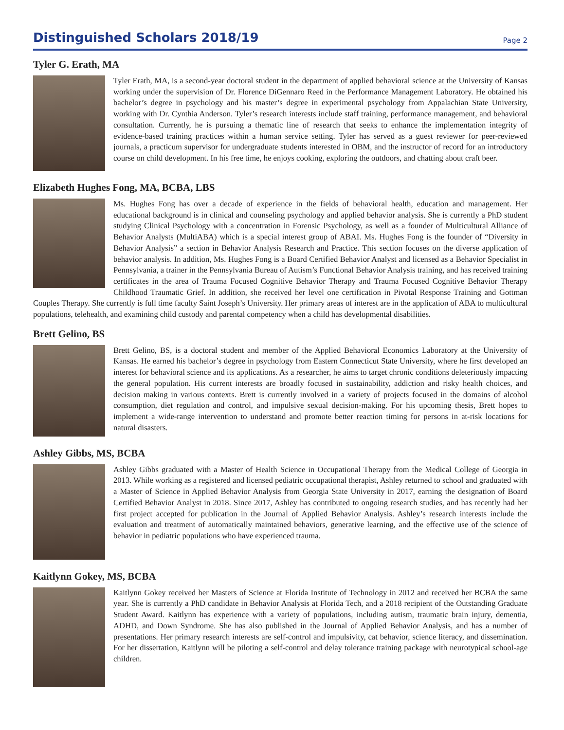Distinguished Scholars 2018/19
Page 2
Tyler G. Erath, MA
Tyler Erath, MA, is a second-year doctoral student in the department of applied behavioral science at the University of Kansas working under the supervision of Dr. Florence DiGennaro Reed in the Performance Management Laboratory. He obtained his bachelor’s degree in psychology and his master’s degree in experimental psychology from Appalachian State University, working with Dr. Cynthia Anderson. Tyler’s research interests include staff training, performance management, and behavioral consultation. Currently, he is pursuing a thematic line of research that seeks to enhance the implementation integrity of evidence-based training practices within a human service setting. Tyler has served as a guest reviewer for peer-reviewed journals, a practicum supervisor for undergraduate students interested in OBM, and the instructor of record for an introductory course on child development. In his free time, he enjoys cooking, exploring the outdoors, and chatting about craft beer.
Elizabeth Hughes Fong, MA, BCBA, LBS
Ms. Hughes Fong has over a decade of experience in the fields of behavioral health, education and management. Her educational background is in clinical and counseling psychology and applied behavior analysis. She is currently a PhD student studying Clinical Psychology with a concentration in Forensic Psychology, as well as a founder of Multicultural Alliance of Behavior Analysts (MultiABA) which is a special interest group of ABAI. Ms. Hughes Fong is the founder of “Diversity in Behavior Analysis” a section in Behavior Analysis Research and Practice. This section focuses on the diverse application of behavior analysis. In addition, Ms. Hughes Fong is a Board Certified Behavior Analyst and licensed as a Behavior Specialist in Pennsylvania, a trainer in the Pennsylvania Bureau of Autism’s Functional Behavior Analysis training, and has received training certificates in the area of Trauma Focused Cognitive Behavior Therapy and Trauma Focused Cognitive Behavior Therapy Childhood Traumatic Grief. In addition, she received her level one certification in Pivotal Response Training and Gottman Couples Therapy. She currently is full time faculty Saint Joseph’s University. Her primary areas of interest are in the application of ABA to multicultural populations, telehealth, and examining child custody and parental competency when a child has developmental disabilities.
Brett Gelino, BS
Brett Gelino, BS, is a doctoral student and member of the Applied Behavioral Economics Laboratory at the University of Kansas. He earned his bachelor’s degree in psychology from Eastern Connecticut State University, where he first developed an interest for behavioral science and its applications. As a researcher, he aims to target chronic conditions deleteriously impacting the general population. His current interests are broadly focused in sustainability, addiction and risky health choices, and decision making in various contexts. Brett is currently involved in a variety of projects focused in the domains of alcohol consumption, diet regulation and control, and impulsive sexual decision-making. For his upcoming thesis, Brett hopes to implement a wide-range intervention to understand and promote better reaction timing for persons in at-risk locations for natural disasters.
Ashley Gibbs, MS, BCBA
Ashley Gibbs graduated with a Master of Health Science in Occupational Therapy from the Medical College of Georgia in 2013. While working as a registered and licensed pediatric occupational therapist, Ashley returned to school and graduated with a Master of Science in Applied Behavior Analysis from Georgia State University in 2017, earning the designation of Board Certified Behavior Analyst in 2018. Since 2017, Ashley has contributed to ongoing research studies, and has recently had her first project accepted for publication in the Journal of Applied Behavior Analysis. Ashley’s research interests include the evaluation and treatment of automatically maintained behaviors, generative learning, and the effective use of the science of behavior in pediatric populations who have experienced trauma.
Kaitlynn Gokey, MS, BCBA
Kaitlynn Gokey received her Masters of Science at Florida Institute of Technology in 2012 and received her BCBA the same year. She is currently a PhD candidate in Behavior Analysis at Florida Tech, and a 2018 recipient of the Outstanding Graduate Student Award. Kaitlynn has experience with a variety of populations, including autism, traumatic brain injury, dementia, ADHD, and Down Syndrome. She has also published in the Journal of Applied Behavior Analysis, and has a number of presentations. Her primary research interests are self-control and impulsivity, cat behavior, science literacy, and dissemination. For her dissertation, Kaitlynn will be piloting a self-control and delay tolerance training package with neurotypical school-age children.